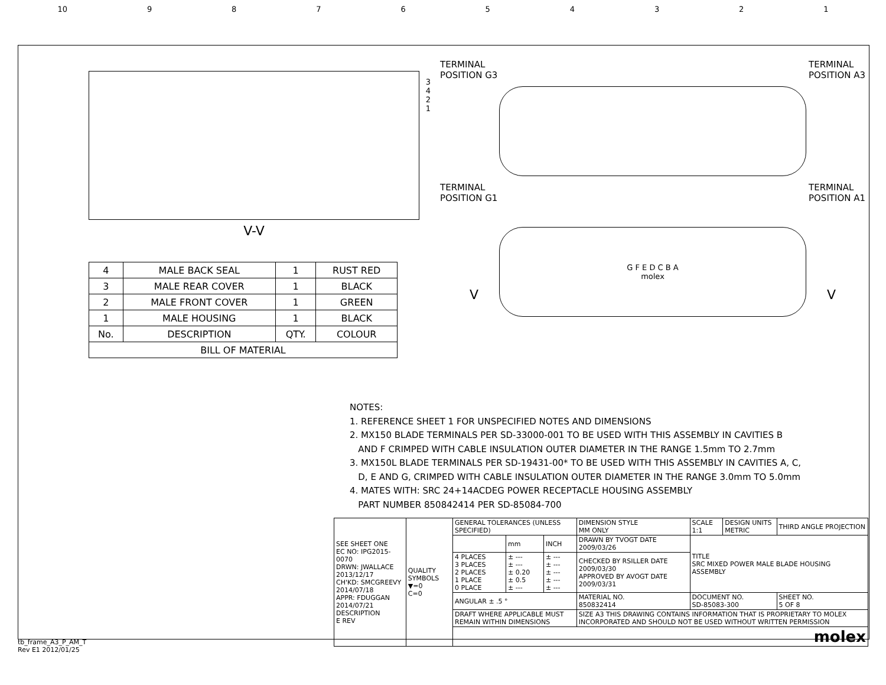10 987654321
3
4
2
1
V-V
| 4 | MALE BACK SEAL | 1 | RUST RED |
| 3 | MALE REAR COVER | 1 | BLACK |
| 2 | MALE FRONT COVER | 1 | GREEN |
| 1 | MALE HOUSING | 1 | BLACK |
| No. | DESCRIPTION | QTY. | COLOUR |
| BILL OF MATERIAL | | | |
TERMINAL
POSITION G3 TERMINAL
POSITION A3
TERMINAL
POSITION G1 TERMINAL
POSITION A1
G F E D C B A
molex
V V
NOTES:
1. REFERENCE SHEET 1 FOR UNSPECIFIED NOTES AND DIMENSIONS
2. MX150 BLADE TERMINALS PER SD-33000-001 TO BE USED WITH THIS ASSEMBLY IN CAVITIES B
AND F CRIMPED WITH CABLE INSULATION OUTER DIAMETER IN THE RANGE 1.5mm TO 2.7mm
3. MX150L BLADE TERMINALS PER SD-19431-00* TO BE USED WITH THIS ASSEMBLY IN CAVITIES A, C,
D, E AND G, CRIMPED WITH CABLE INSULATION OUTER DIAMETER IN THE RANGE 3.0mm TO 5.0mm
4. MATES WITH: SRC 24+14ACDEG POWER RECEPTACLE HOUSING ASSEMBLY
PART NUMBER 850842414 PER SD-85084-700
| SEE SHEET ONE EC NO: IPG2015-0070 DRWN: JWALLACE 2013/12/17 CH'KD: SMCGREEVY 2014/07/18 APPR: FDUGGAN 2014/07/21 DESCRIPTION E REV | QUALITY SYMBOLS ▼=0 C=0 | GENERAL TOLERANCES (UNLESS SPECIFIED) | | | DIMENSION STYLE MM ONLY | SCALE 1:1 | DESIGN UNITS METRIC | THIRD ANGLE PROJECTION | |
| | | | mm | INCH | DRAWN BY TVOGT DATE 2009/03/26 | TITLE SRC MIXED POWER MALE BLADE HOUSING ASSEMBLY | | | |
| | | 4 PLACES 3 PLACES 2 PLACES 1 PLACE 0 PLACE | ± --- ± --- ± 0.20 ± 0.5 ± --- | ± --- ± --- ± --- ± --- ± --- | CHECKED BY RSILLER DATE 2009/03/30 APPROVED BY AVOGT DATE 2009/03/31 | | | | |
| | | ANGULAR ± .5 ° | | | MATERIAL NO. 850832414 | DOCUMENT NO. SD-85083-300 | | | SHEET NO. 5 OF 8 |
| | | DRAFT WHERE APPLICABLE MUST REMAIN WITHIN DIMENSIONS | | | SIZE A3 THIS DRAWING CONTAINS INFORMATION THAT IS PROPRIETARY TO MOLEX INCORPORATED AND SHOULD NOT BE USED WITHOUT WRITTEN PERMISSION | | | | |
| | | molex | | | | | | | |
tb_frame_A3_P_AM_T
Rev E1 2012/01/25